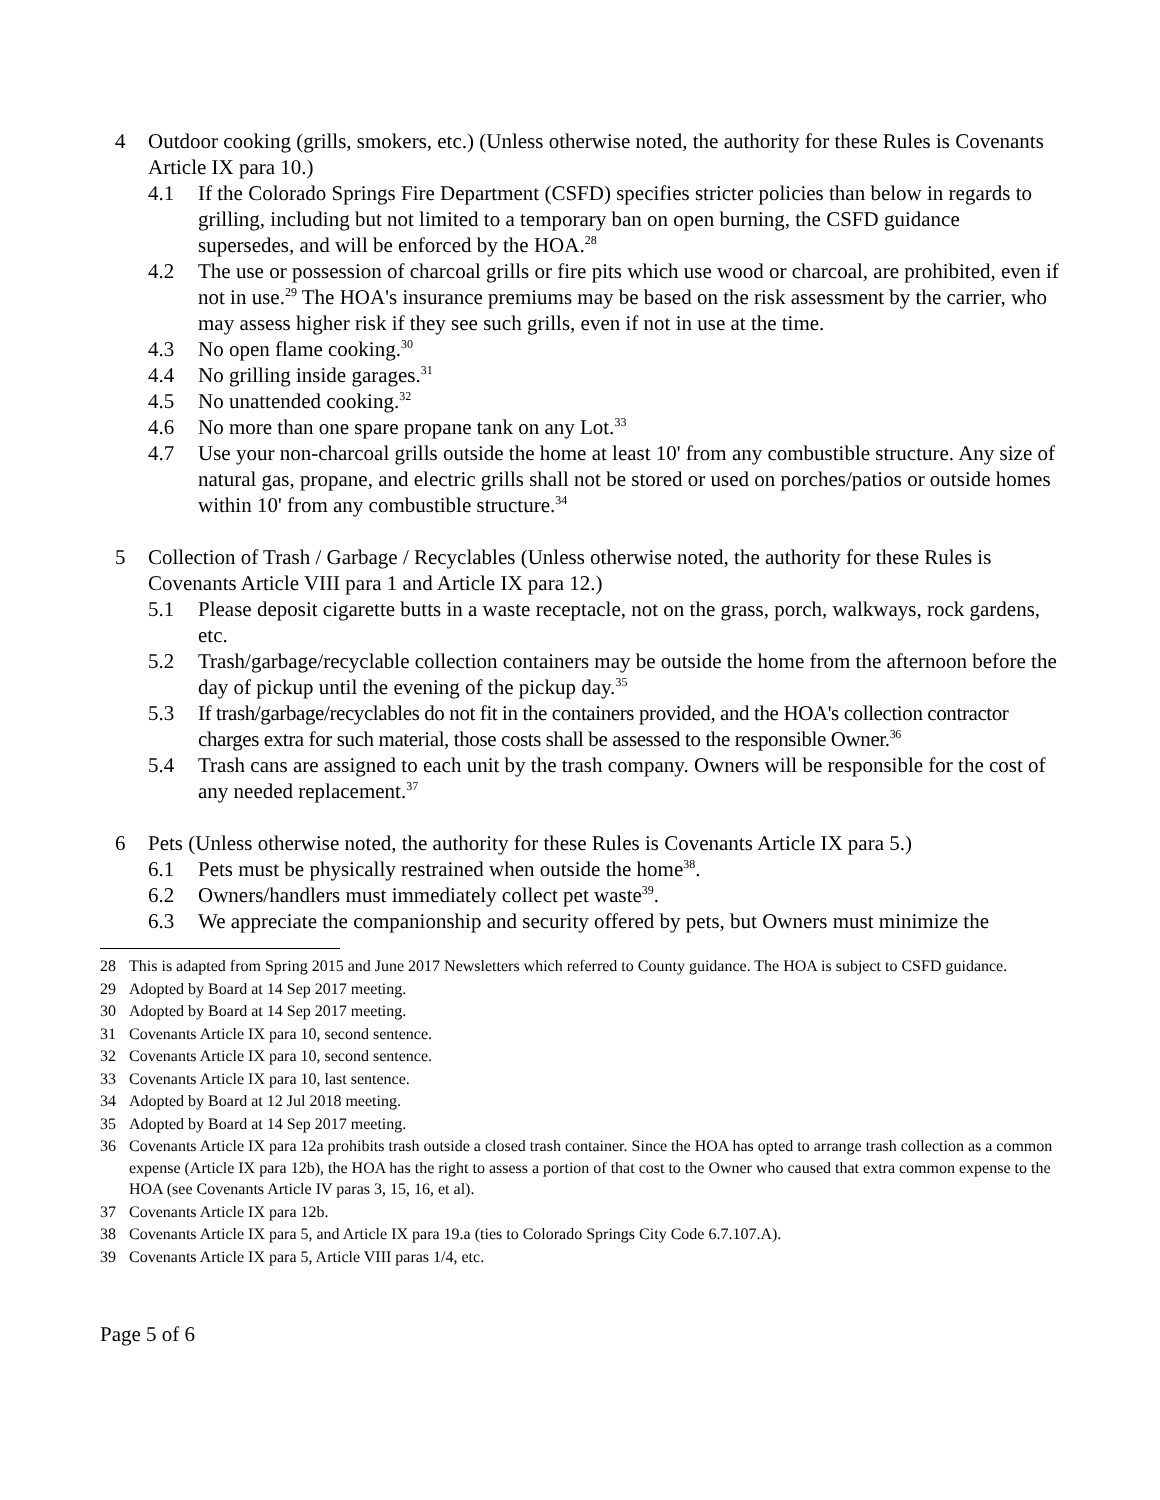4 Outdoor cooking (grills, smokers, etc.) (Unless otherwise noted, the authority for these Rules is Covenants Article IX para 10.)
4.1 If the Colorado Springs Fire Department (CSFD) specifies stricter policies than below in regards to grilling, including but not limited to a temporary ban on open burning, the CSFD guidance supersedes, and will be enforced by the HOA.<sup>28</sup>
4.2 The use or possession of charcoal grills or fire pits which use wood or charcoal, are prohibited, even if not in use.<sup>29</sup> The HOA's insurance premiums may be based on the risk assessment by the carrier, who may assess higher risk if they see such grills, even if not in use at the time.
4.3 No open flame cooking.<sup>30</sup>
4.4 No grilling inside garages.<sup>31</sup>
4.5 No unattended cooking.<sup>32</sup>
4.6 No more than one spare propane tank on any Lot.<sup>33</sup>
4.7 Use your non-charcoal grills outside the home at least 10' from any combustible structure. Any size of natural gas, propane, and electric grills shall not be stored or used on porches/patios or outside homes within 10' from any combustible structure.<sup>34</sup>
5 Collection of Trash / Garbage / Recyclables (Unless otherwise noted, the authority for these Rules is Covenants Article VIII para 1 and Article IX para 12.)
5.1 Please deposit cigarette butts in a waste receptacle, not on the grass, porch, walkways, rock gardens, etc.
5.2 Trash/garbage/recyclable collection containers may be outside the home from the afternoon before the day of pickup until the evening of the pickup day.<sup>35</sup>
5.3 If trash/garbage/recyclables do not fit in the containers provided, and the HOA's collection contractor charges extra for such material, those costs shall be assessed to the responsible Owner.<sup>36</sup>
5.4 Trash cans are assigned to each unit by the trash company. Owners will be responsible for the cost of any needed replacement.<sup>37</sup>
6 Pets (Unless otherwise noted, the authority for these Rules is Covenants Article IX para 5.)
6.1 Pets must be physically restrained when outside the home<sup>38</sup>.
6.2 Owners/handlers must immediately collect pet waste<sup>39</sup>.
6.3 We appreciate the companionship and security offered by pets, but Owners must minimize the
28 This is adapted from Spring 2015 and June 2017 Newsletters which referred to County guidance. The HOA is subject to CSFD guidance.
29 Adopted by Board at 14 Sep 2017 meeting.
30 Adopted by Board at 14 Sep 2017 meeting.
31 Covenants Article IX para 10, second sentence.
32 Covenants Article IX para 10, second sentence.
33 Covenants Article IX para 10, last sentence.
34 Adopted by Board at 12 Jul 2018 meeting.
35 Adopted by Board at 14 Sep 2017 meeting.
36 Covenants Article IX para 12a prohibits trash outside a closed trash container. Since the HOA has opted to arrange trash collection as a common expense (Article IX para 12b), the HOA has the right to assess a portion of that cost to the Owner who caused that extra common expense to the HOA (see Covenants Article IV paras 3, 15, 16, et al).
37 Covenants Article IX para 12b.
38 Covenants Article IX para 5, and Article IX para 19.a (ties to Colorado Springs City Code 6.7.107.A).
39 Covenants Article IX para 5, Article VIII paras 1/4, etc.
Page 5 of 6